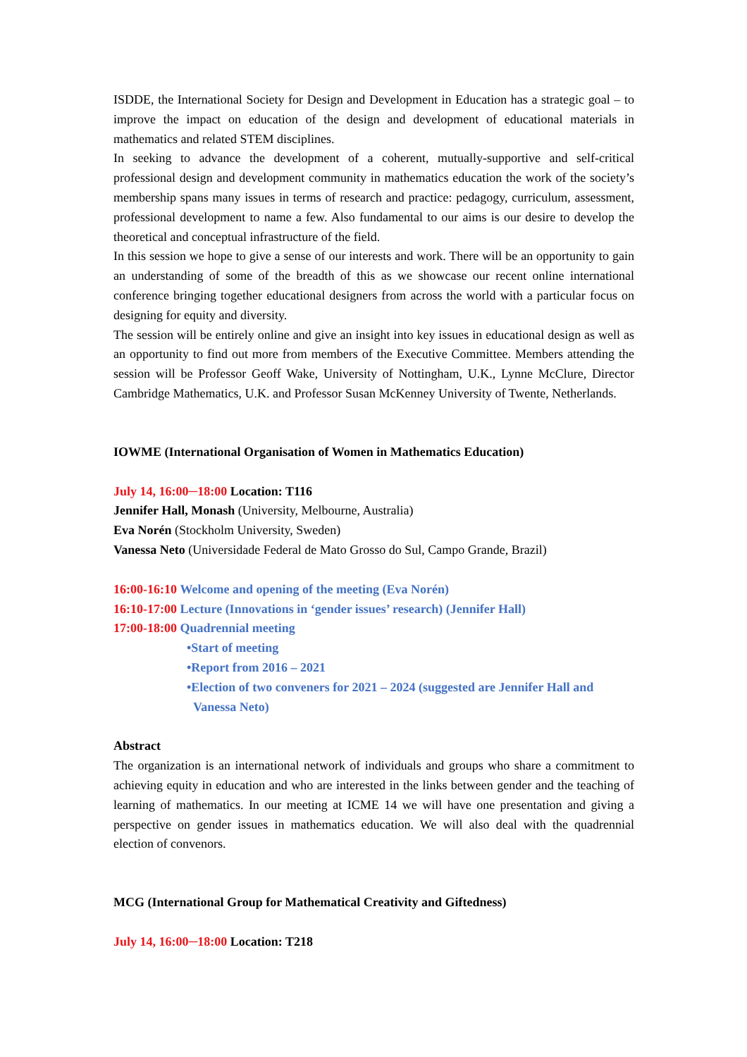ISDDE, the International Society for Design and Development in Education has a strategic goal – to improve the impact on education of the design and development of educational materials in mathematics and related STEM disciplines.
In seeking to advance the development of a coherent, mutually-supportive and self-critical professional design and development community in mathematics education the work of the society’s membership spans many issues in terms of research and practice: pedagogy, curriculum, assessment, professional development to name a few. Also fundamental to our aims is our desire to develop the theoretical and conceptual infrastructure of the field.
In this session we hope to give a sense of our interests and work. There will be an opportunity to gain an understanding of some of the breadth of this as we showcase our recent online international conference bringing together educational designers from across the world with a particular focus on designing for equity and diversity.
The session will be entirely online and give an insight into key issues in educational design as well as an opportunity to find out more from members of the Executive Committee. Members attending the session will be Professor Geoff Wake, University of Nottingham, U.K., Lynne McClure, Director Cambridge Mathematics, U.K. and Professor Susan McKenney University of Twente, Netherlands.
IOWME (International Organisation of Women in Mathematics Education)
July 14, 16:00─18:00 Location: T116
Jennifer Hall, Monash (University, Melbourne, Australia)
Eva Norén (Stockholm University, Sweden)
Vanessa Neto (Universidade Federal de Mato Grosso do Sul, Campo Grande, Brazil)
16:00-16:10 Welcome and opening of the meeting (Eva Norén)
16:10-17:00 Lecture (Innovations in ‘gender issues’ research) (Jennifer Hall)
17:00-18:00 Quadrennial meeting
•Start of meeting
•Report from 2016 – 2021
•Election of two conveners for 2021 – 2024 (suggested are Jennifer Hall and
Vanessa Neto)
Abstract
The organization is an international network of individuals and groups who share a commitment to achieving equity in education and who are interested in the links between gender and the teaching of learning of mathematics. In our meeting at ICME 14 we will have one presentation and giving a perspective on gender issues in mathematics education. We will also deal with the quadrennial election of convenors.
MCG (International Group for Mathematical Creativity and Giftedness)
July 14, 16:00─18:00 Location: T218